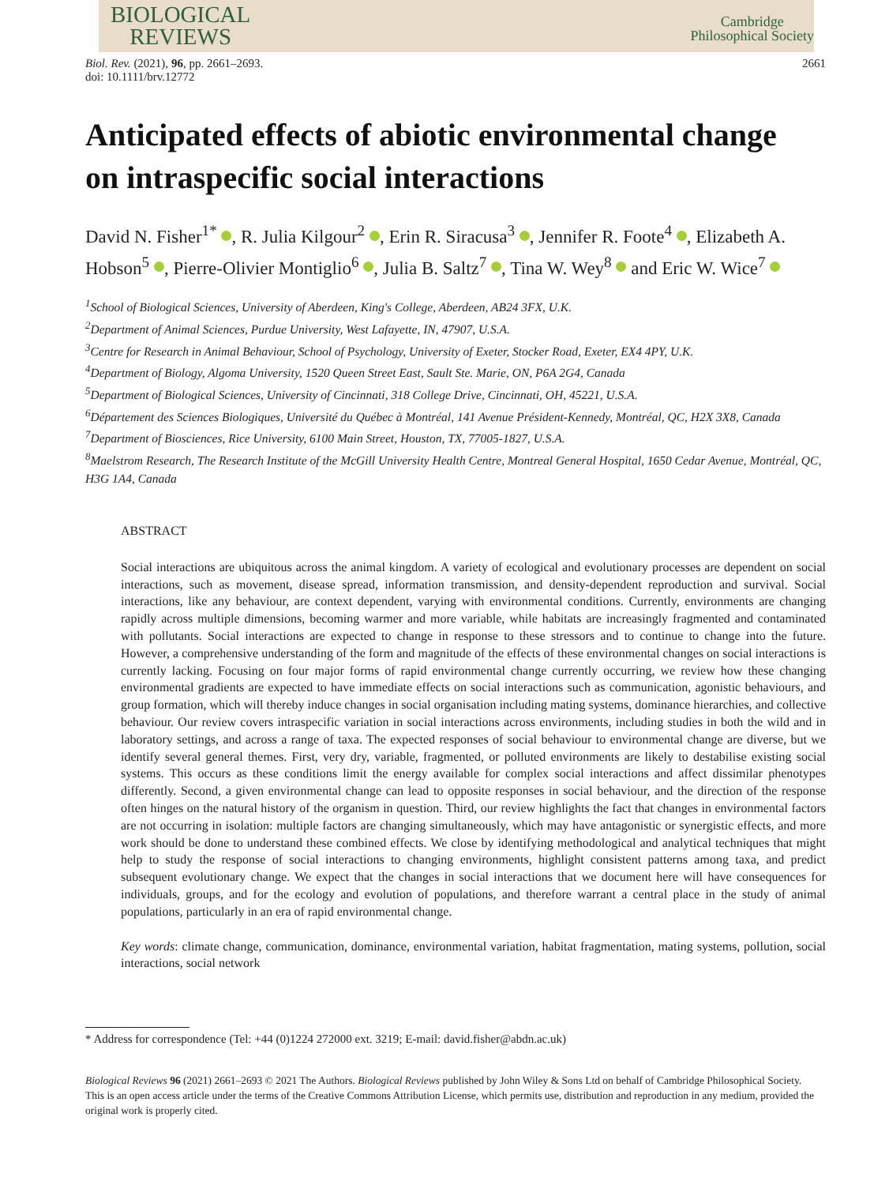BIOLOGICAL
REVIEWS
Cambridge
Philosophical Society
Biol. Rev. (2021), 96, pp. 2661–2693.
doi: 10.1111/brv.12772
2661
Anticipated effects of abiotic environmental change on intraspecific social interactions
David N. Fisher<sup>1*</sup> , R. Julia Kilgour<sup>2</sup> , Erin R. Siracusa<sup>3</sup> , Jennifer R. Foote<sup>4</sup> , Elizabeth A. Hobson<sup>5</sup> , Pierre-Olivier Montiglio<sup>6</sup> , Julia B. Saltz<sup>7</sup> , Tina W. Wey<sup>8</sup> and Eric W. Wice<sup>7</sup>
<sup>1</sup> School of Biological Sciences, University of Aberdeen, King's College, Aberdeen, AB24 3FX, U.K.
<sup>2</sup> Department of Animal Sciences, Purdue University, West Lafayette, IN, 47907, U.S.A.
<sup>3</sup> Centre for Research in Animal Behaviour, School of Psychology, University of Exeter, Stocker Road, Exeter, EX4 4PY, U.K.
<sup>4</sup> Department of Biology, Algoma University, 1520 Queen Street East, Sault Ste. Marie, ON, P6A 2G4, Canada
<sup>5</sup> Department of Biological Sciences, University of Cincinnati, 318 College Drive, Cincinnati, OH, 45221, U.S.A.
<sup>6</sup> Département des Sciences Biologiques, Université du Québec à Montréal, 141 Avenue Président-Kennedy, Montréal, QC, H2X 3X8, Canada
<sup>7</sup> Department of Biosciences, Rice University, 6100 Main Street, Houston, TX, 77005-1827, U.S.A.
<sup>8</sup> Maelstrom Research, The Research Institute of the McGill University Health Centre, Montreal General Hospital, 1650 Cedar Avenue, Montréal, QC, H3G 1A4, Canada
ABSTRACT
Social interactions are ubiquitous across the animal kingdom. A variety of ecological and evolutionary processes are dependent on social interactions, such as movement, disease spread, information transmission, and density-dependent reproduction and survival. Social interactions, like any behaviour, are context dependent, varying with environmental conditions. Currently, environments are changing rapidly across multiple dimensions, becoming warmer and more variable, while habitats are increasingly fragmented and contaminated with pollutants. Social interactions are expected to change in response to these stressors and to continue to change into the future. However, a comprehensive understanding of the form and magnitude of the effects of these environmental changes on social interactions is currently lacking. Focusing on four major forms of rapid environmental change currently occurring, we review how these changing environmental gradients are expected to have immediate effects on social interactions such as communication, agonistic behaviours, and group formation, which will thereby induce changes in social organisation including mating systems, dominance hierarchies, and collective behaviour. Our review covers intraspecific variation in social interactions across environments, including studies in both the wild and in laboratory settings, and across a range of taxa. The expected responses of social behaviour to environmental change are diverse, but we identify several general themes. First, very dry, variable, fragmented, or polluted environments are likely to destabilise existing social systems. This occurs as these conditions limit the energy available for complex social interactions and affect dissimilar phenotypes differently. Second, a given environmental change can lead to opposite responses in social behaviour, and the direction of the response often hinges on the natural history of the organism in question. Third, our review highlights the fact that changes in environmental factors are not occurring in isolation: multiple factors are changing simultaneously, which may have antagonistic or synergistic effects, and more work should be done to understand these combined effects. We close by identifying methodological and analytical techniques that might help to study the response of social interactions to changing environments, highlight consistent patterns among taxa, and predict subsequent evolutionary change. We expect that the changes in social interactions that we document here will have consequences for individuals, groups, and for the ecology and evolution of populations, and therefore warrant a central place in the study of animal populations, particularly in an era of rapid environmental change.
Key words: climate change, communication, dominance, environmental variation, habitat fragmentation, mating systems, pollution, social interactions, social network
* Address for correspondence (Tel: +44 (0)1224 272000 ext. 3219; E-mail: david.fisher@abdn.ac.uk)
Biological Reviews 96 (2021) 2661–2693 © 2021 The Authors. Biological Reviews published by John Wiley & Sons Ltd on behalf of Cambridge Philosophical Society.
This is an open access article under the terms of the Creative Commons Attribution License, which permits use, distribution and reproduction in any medium, provided the original work is properly cited.